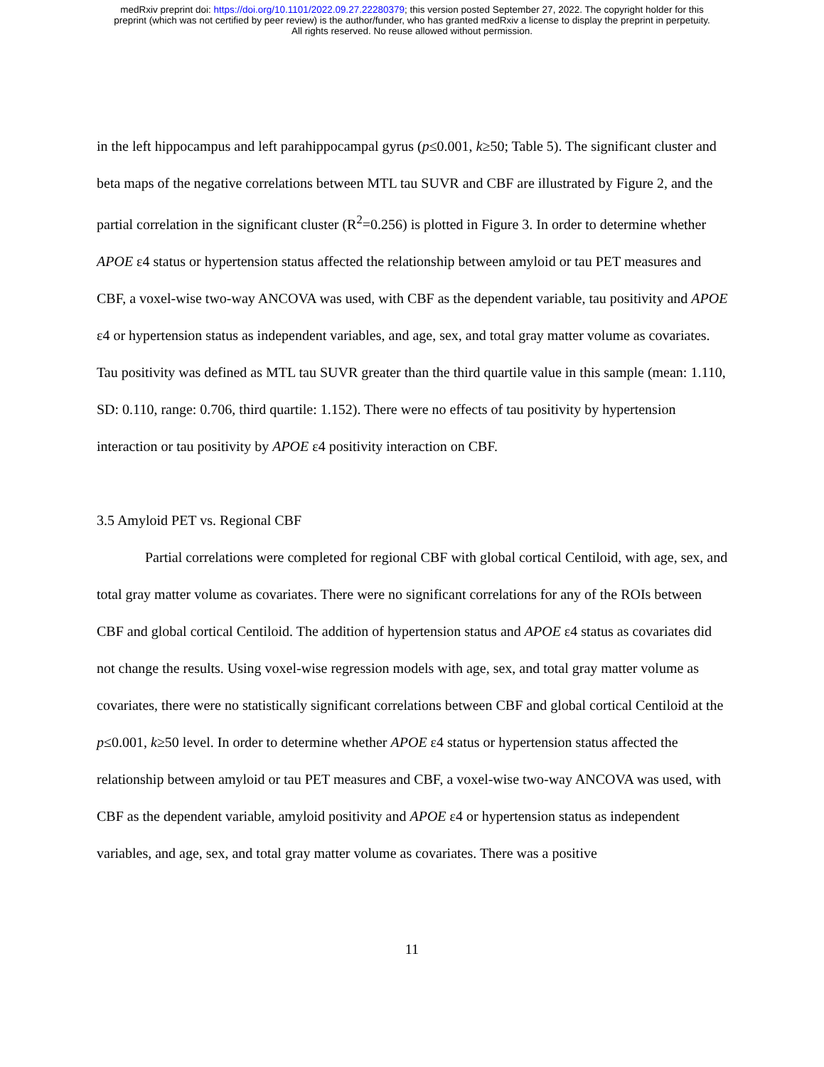medRxiv preprint doi: https://doi.org/10.1101/2022.09.27.22280379; this version posted September 27, 2022. The copyright holder for this
preprint (which was not certified by peer review) is the author/funder, who has granted medRxiv a license to display the preprint in perpetuity.
All rights reserved. No reuse allowed without permission.
in the left hippocampus and left parahippocampal gyrus (p≤0.001, k≥50; Table 5). The significant cluster and beta maps of the negative correlations between MTL tau SUVR and CBF are illustrated by Figure 2, and the partial correlation in the significant cluster (R<sup>2</sup>=0.256) is plotted in Figure 3. In order to determine whether APOE ε4 status or hypertension status affected the relationship between amyloid or tau PET measures and CBF, a voxel-wise two-way ANCOVA was used, with CBF as the dependent variable, tau positivity and APOE ε4 or hypertension status as independent variables, and age, sex, and total gray matter volume as covariates. Tau positivity was defined as MTL tau SUVR greater than the third quartile value in this sample (mean: 1.110, SD: 0.110, range: 0.706, third quartile: 1.152). There were no effects of tau positivity by hypertension interaction or tau positivity by APOE ε4 positivity interaction on CBF.
3.5 Amyloid PET vs. Regional CBF
Partial correlations were completed for regional CBF with global cortical Centiloid, with age, sex, and total gray matter volume as covariates. There were no significant correlations for any of the ROIs between CBF and global cortical Centiloid. The addition of hypertension status and APOE ε4 status as covariates did not change the results. Using voxel-wise regression models with age, sex, and total gray matter volume as covariates, there were no statistically significant correlations between CBF and global cortical Centiloid at the p≤0.001, k≥50 level. In order to determine whether APOE ε4 status or hypertension status affected the relationship between amyloid or tau PET measures and CBF, a voxel-wise two-way ANCOVA was used, with CBF as the dependent variable, amyloid positivity and APOE ε4 or hypertension status as independent variables, and age, sex, and total gray matter volume as covariates. There was a positive
11